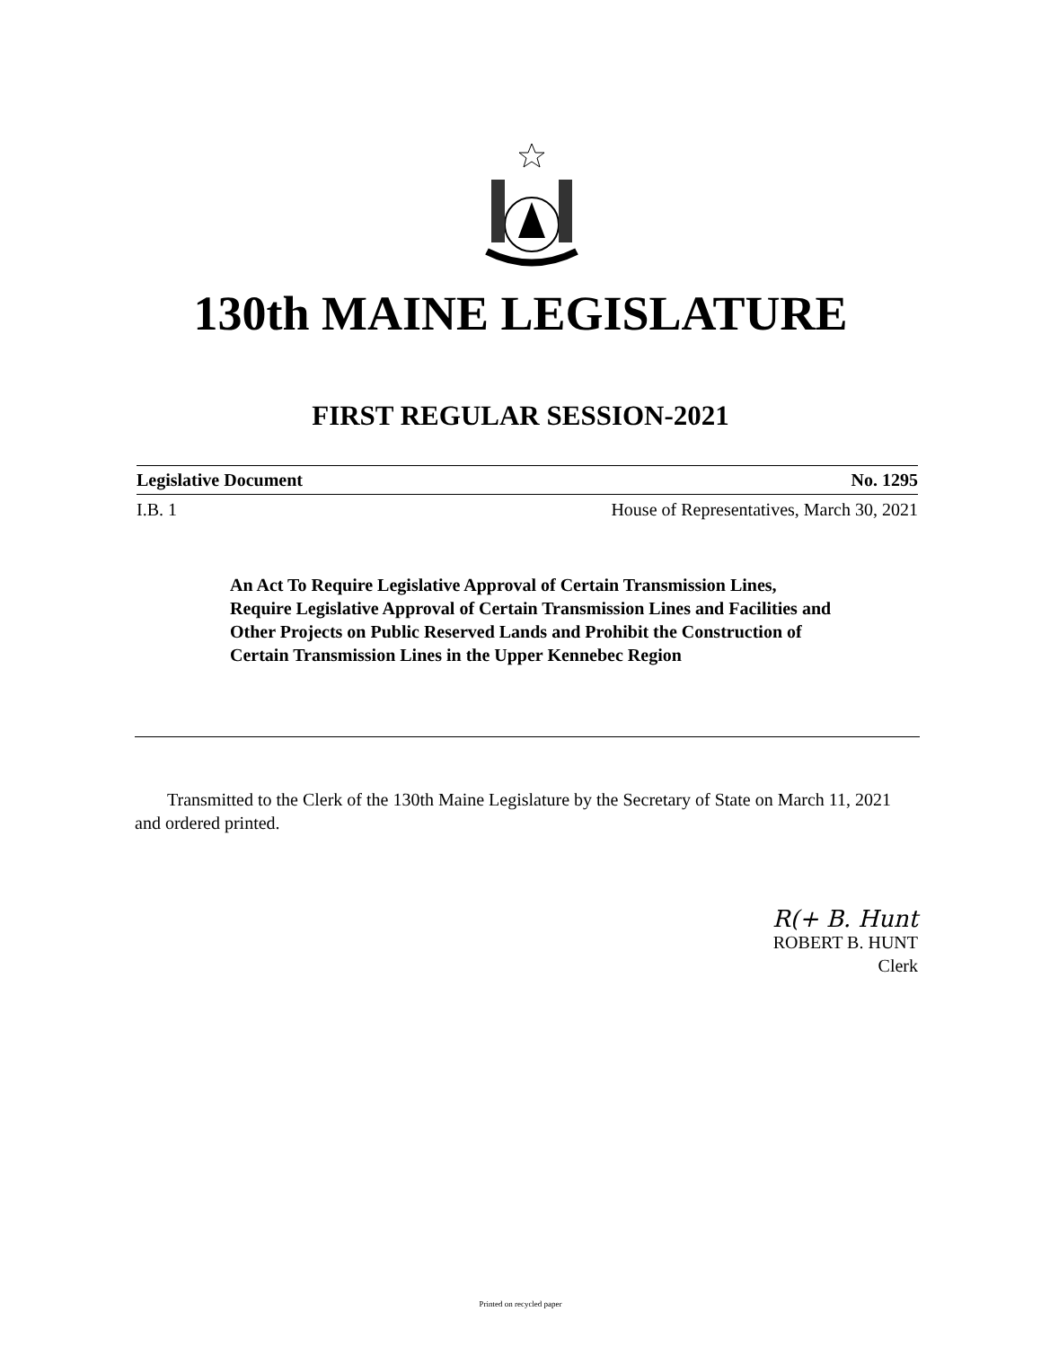130th MAINE LEGISLATURE
FIRST REGULAR SESSION-2021
Legislative Document No. 1295
I.B. 1 House of Representatives, March 30, 2021
An Act To Require Legislative Approval of Certain Transmission Lines, Require Legislative Approval of Certain Transmission Lines and Facilities and Other Projects on Public Reserved Lands and Prohibit the Construction of Certain Transmission Lines in the Upper Kennebec Region
Transmitted to the Clerk of the 130th Maine Legislature by the Secretary of State on March 11, 2021 and ordered printed.
R(+ B. Hunt
ROBERT B. HUNT
Clerk
Printed on recycled paper